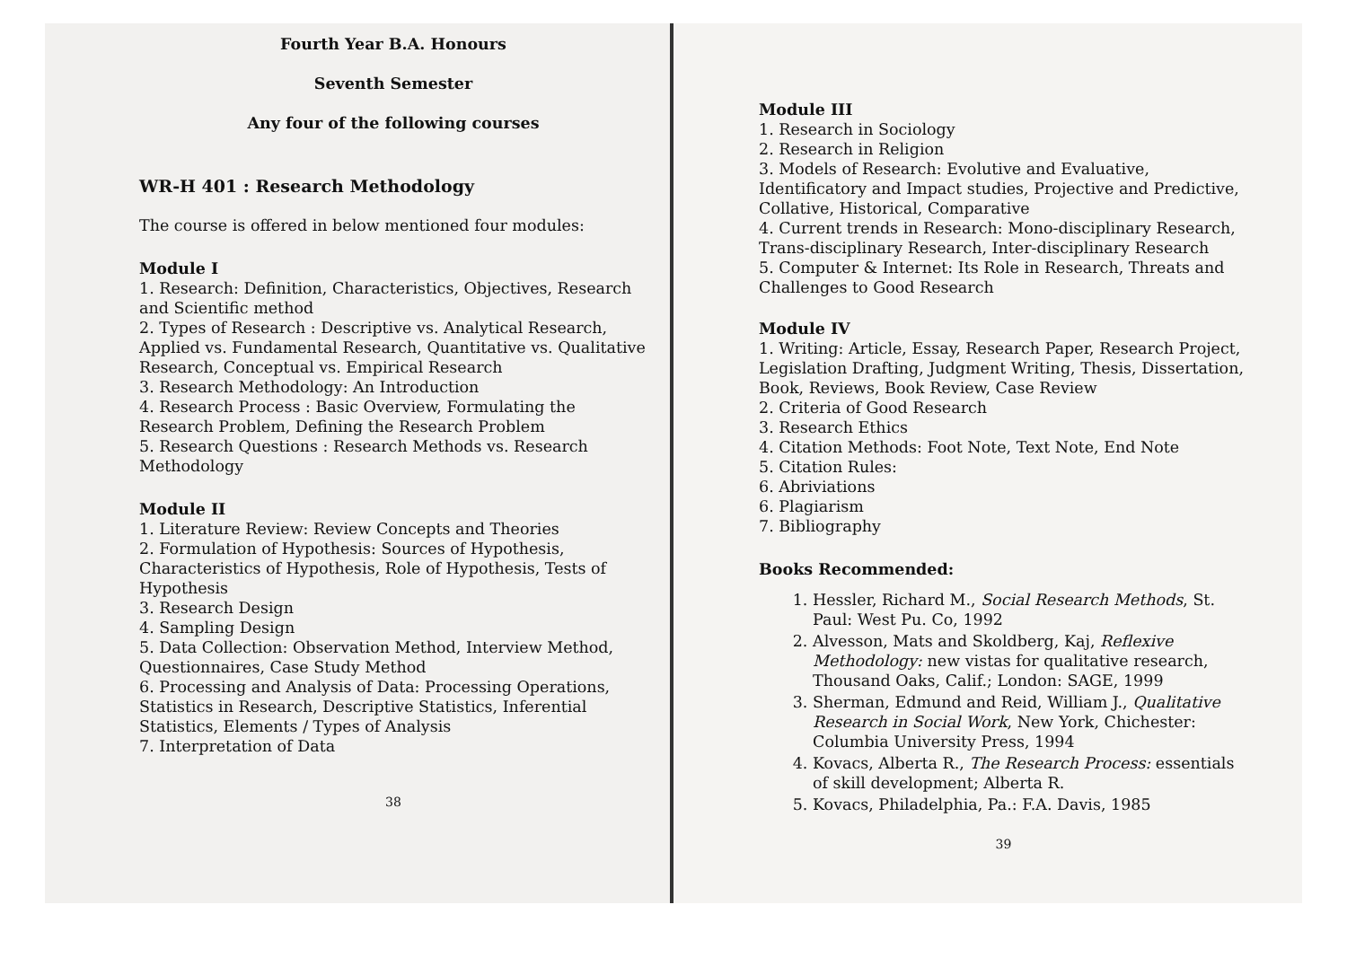Fourth Year B.A. Honours
Seventh Semester
Any four of the following courses
WR-H 401 : Research Methodology
The course is offered in below mentioned four modules:
Module I
1. Research: Definition, Characteristics, Objectives, Research and Scientific method
2. Types of Research : Descriptive vs. Analytical Research, Applied vs. Fundamental Research, Quantitative vs. Qualitative Research, Conceptual vs. Empirical Research
3. Research Methodology: An Introduction
4. Research Process : Basic Overview, Formulating the Research Problem, Defining the Research Problem
5. Research Questions : Research Methods vs. Research Methodology
Module II
1. Literature Review: Review Concepts and Theories
2. Formulation of Hypothesis: Sources of Hypothesis, Characteristics of Hypothesis, Role of Hypothesis, Tests of Hypothesis
3. Research Design
4. Sampling Design
5. Data Collection: Observation Method, Interview Method, Questionnaires, Case Study Method
6. Processing and Analysis of Data: Processing Operations, Statistics in Research, Descriptive Statistics, Inferential Statistics, Elements / Types of Analysis
7. Interpretation of Data
38
Module III
1. Research in Sociology
2. Research in Religion
3. Models of Research: Evolutive and Evaluative, Identificatory and Impact studies, Projective and Predictive, Collative, Historical, Comparative
4. Current trends in Research: Mono-disciplinary Research, Trans-disciplinary Research, Inter-disciplinary Research
5. Computer & Internet: Its Role in Research, Threats and Challenges to Good Research
Module IV
1. Writing: Article, Essay, Research Paper, Research Project, Legislation Drafting, Judgment Writing, Thesis, Dissertation, Book, Reviews, Book Review, Case Review
2. Criteria of Good Research
3. Research Ethics
4. Citation Methods: Foot Note, Text Note, End Note
5. Citation Rules:
6. Abriviations
6. Plagiarism
7. Bibliography
Books Recommended:
1. Hessler, Richard M., Social Research Methods, St. Paul: West Pu. Co, 1992
2. Alvesson, Mats and Skoldberg, Kaj, Reflexive Methodology: new vistas for qualitative research, Thousand Oaks, Calif.; London: SAGE, 1999
3. Sherman, Edmund and Reid, William J., Qualitative Research in Social Work, New York, Chichester: Columbia University Press, 1994
4. Kovacs, Alberta R., The Research Process: essentials of skill development; Alberta R.
5. Kovacs, Philadelphia, Pa.: F.A. Davis, 1985
39